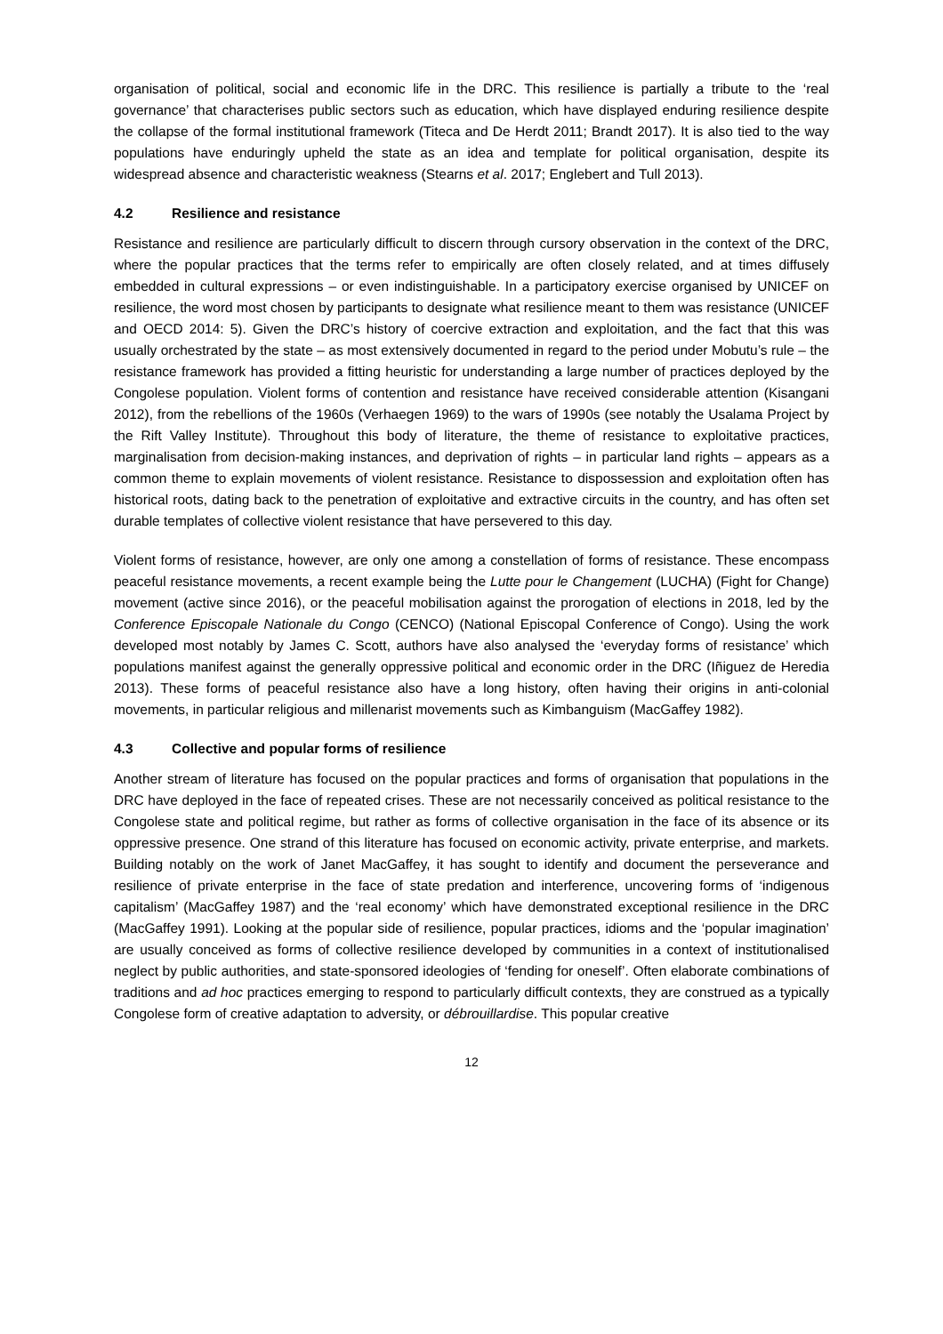organisation of political, social and economic life in the DRC. This resilience is partially a tribute to the ‘real governance’ that characterises public sectors such as education, which have displayed enduring resilience despite the collapse of the formal institutional framework (Titeca and De Herdt 2011; Brandt 2017). It is also tied to the way populations have enduringly upheld the state as an idea and template for political organisation, despite its widespread absence and characteristic weakness (Stearns et al. 2017; Englebert and Tull 2013).
4.2 Resilience and resistance
Resistance and resilience are particularly difficult to discern through cursory observation in the context of the DRC, where the popular practices that the terms refer to empirically are often closely related, and at times diffusely embedded in cultural expressions – or even indistinguishable. In a participatory exercise organised by UNICEF on resilience, the word most chosen by participants to designate what resilience meant to them was resistance (UNICEF and OECD 2014: 5). Given the DRC’s history of coercive extraction and exploitation, and the fact that this was usually orchestrated by the state – as most extensively documented in regard to the period under Mobutu’s rule – the resistance framework has provided a fitting heuristic for understanding a large number of practices deployed by the Congolese population. Violent forms of contention and resistance have received considerable attention (Kisangani 2012), from the rebellions of the 1960s (Verhaegen 1969) to the wars of 1990s (see notably the Usalama Project by the Rift Valley Institute). Throughout this body of literature, the theme of resistance to exploitative practices, marginalisation from decision-making instances, and deprivation of rights – in particular land rights – appears as a common theme to explain movements of violent resistance. Resistance to dispossession and exploitation often has historical roots, dating back to the penetration of exploitative and extractive circuits in the country, and has often set durable templates of collective violent resistance that have persevered to this day.
Violent forms of resistance, however, are only one among a constellation of forms of resistance. These encompass peaceful resistance movements, a recent example being the Lutte pour le Changement (LUCHA) (Fight for Change) movement (active since 2016), or the peaceful mobilisation against the prorogation of elections in 2018, led by the Conference Episcopale Nationale du Congo (CENCO) (National Episcopal Conference of Congo). Using the work developed most notably by James C. Scott, authors have also analysed the ‘everyday forms of resistance’ which populations manifest against the generally oppressive political and economic order in the DRC (Iñiguez de Heredia 2013). These forms of peaceful resistance also have a long history, often having their origins in anti-colonial movements, in particular religious and millenarist movements such as Kimbanguism (MacGaffey 1982).
4.3 Collective and popular forms of resilience
Another stream of literature has focused on the popular practices and forms of organisation that populations in the DRC have deployed in the face of repeated crises. These are not necessarily conceived as political resistance to the Congolese state and political regime, but rather as forms of collective organisation in the face of its absence or its oppressive presence. One strand of this literature has focused on economic activity, private enterprise, and markets. Building notably on the work of Janet MacGaffey, it has sought to identify and document the perseverance and resilience of private enterprise in the face of state predation and interference, uncovering forms of ‘indigenous capitalism’ (MacGaffey 1987) and the ‘real economy’ which have demonstrated exceptional resilience in the DRC (MacGaffey 1991). Looking at the popular side of resilience, popular practices, idioms and the ‘popular imagination’ are usually conceived as forms of collective resilience developed by communities in a context of institutionalised neglect by public authorities, and state-sponsored ideologies of ‘fending for oneself’. Often elaborate combinations of traditions and ad hoc practices emerging to respond to particularly difficult contexts, they are construed as a typically Congolese form of creative adaptation to adversity, or débrouillardise. This popular creative
12